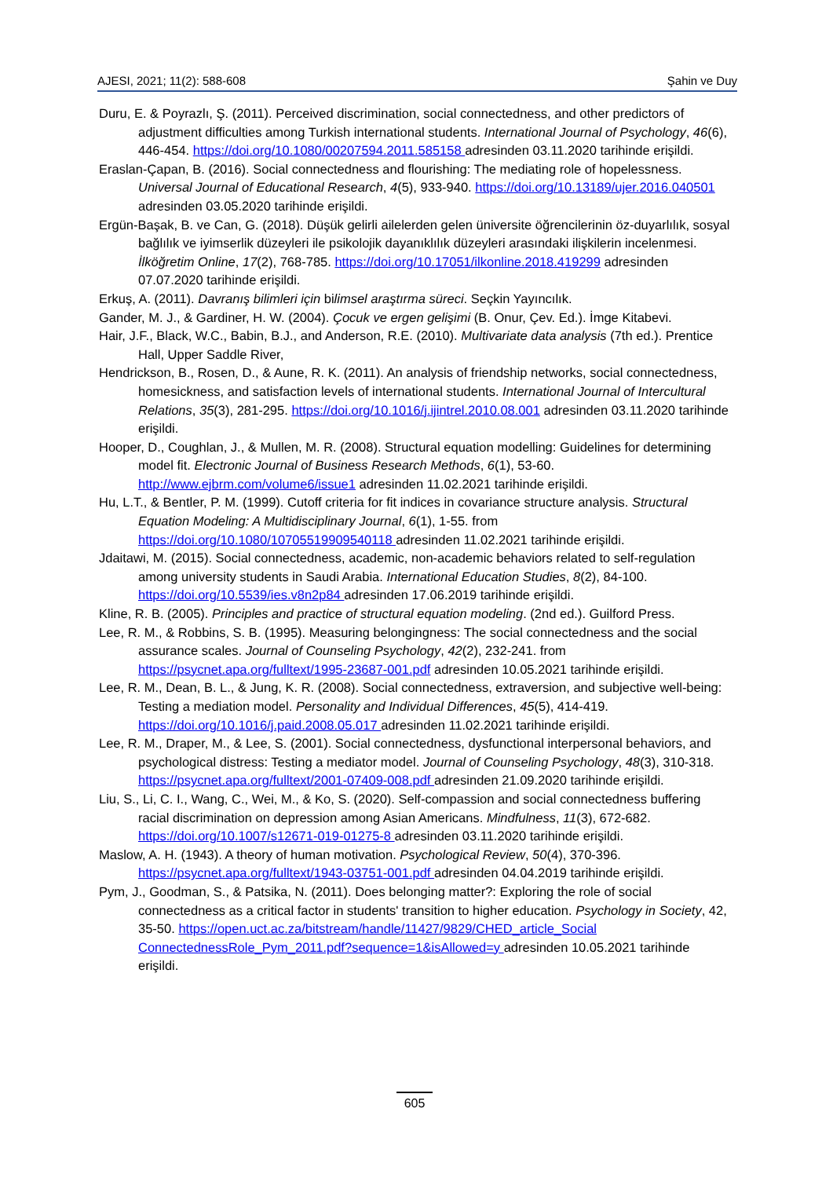AJESI, 2021; 11(2): 588-608 Şahin ve Duy
Duru, E. & Poyrazlı, Ş. (2011). Perceived discrimination, social connectedness, and other predictors of adjustment difficulties among Turkish international students. International Journal of Psychology, 46(6), 446-454. https://doi.org/10.1080/00207594.2011.585158 adresinden 03.11.2020 tarihinde erişildi.
Eraslan-Çapan, B. (2016). Social connectedness and flourishing: The mediating role of hopelessness. Universal Journal of Educational Research, 4(5), 933-940. https://doi.org/10.13189/ujer.2016.040501 adresinden 03.05.2020 tarihinde erişildi.
Ergün-Başak, B. ve Can, G. (2018). Düşük gelirli ailelerden gelen üniversite öğrencilerinin öz-duyarlılık, sosyal bağlılık ve iyimserlik düzeyleri ile psikolojik dayanıklılık düzeyleri arasındaki ilişkilerin incelenmesi. İlköğretim Online, 17(2), 768-785. https://doi.org/10.17051/ilkonline.2018.419299 adresinden 07.07.2020 tarihinde erişildi.
Erkuş, A. (2011). Davranış bilimleri için bilimsel araştırma süreci. Seçkin Yayıncılık.
Gander, M. J., & Gardiner, H. W. (2004). Çocuk ve ergen gelişimi (B. Onur, Çev. Ed.). İmge Kitabevi.
Hair, J.F., Black, W.C., Babin, B.J., and Anderson, R.E. (2010). Multivariate data analysis (7th ed.). Prentice Hall, Upper Saddle River,
Hendrickson, B., Rosen, D., & Aune, R. K. (2011). An analysis of friendship networks, social connectedness, homesickness, and satisfaction levels of international students. International Journal of Intercultural Relations, 35(3), 281-295. https://doi.org/10.1016/j.ijintrel.2010.08.001 adresinden 03.11.2020 tarihinde erişildi.
Hooper, D., Coughlan, J., & Mullen, M. R. (2008). Structural equation modelling: Guidelines for determining model fit. Electronic Journal of Business Research Methods, 6(1), 53-60. http://www.ejbrm.com/volume6/issue1 adresinden 11.02.2021 tarihinde erişildi.
Hu, L.T., & Bentler, P. M. (1999). Cutoff criteria for fit indices in covariance structure analysis. Structural Equation Modeling: A Multidisciplinary Journal, 6(1), 1-55. from https://doi.org/10.1080/10705519909540118 adresinden 11.02.2021 tarihinde erişildi.
Jdaitawi, M. (2015). Social connectedness, academic, non-academic behaviors related to self-regulation among university students in Saudi Arabia. International Education Studies, 8(2), 84-100. https://doi.org/10.5539/ies.v8n2p84 adresinden 17.06.2019 tarihinde erişildi.
Kline, R. B. (2005). Principles and practice of structural equation modeling. (2nd ed.). Guilford Press.
Lee, R. M., & Robbins, S. B. (1995). Measuring belongingness: The social connectedness and the social assurance scales. Journal of Counseling Psychology, 42(2), 232-241. from https://psycnet.apa.org/fulltext/1995-23687-001.pdf adresinden 10.05.2021 tarihinde erişildi.
Lee, R. M., Dean, B. L., & Jung, K. R. (2008). Social connectedness, extraversion, and subjective well-being: Testing a mediation model. Personality and Individual Differences, 45(5), 414-419. https://doi.org/10.1016/j.paid.2008.05.017 adresinden 11.02.2021 tarihinde erişildi.
Lee, R. M., Draper, M., & Lee, S. (2001). Social connectedness, dysfunctional interpersonal behaviors, and psychological distress: Testing a mediator model. Journal of Counseling Psychology, 48(3), 310-318. https://psycnet.apa.org/fulltext/2001-07409-008.pdf adresinden 21.09.2020 tarihinde erişildi.
Liu, S., Li, C. I., Wang, C., Wei, M., & Ko, S. (2020). Self-compassion and social connectedness buffering racial discrimination on depression among Asian Americans. Mindfulness, 11(3), 672-682. https://doi.org/10.1007/s12671-019-01275-8 adresinden 03.11.2020 tarihinde erişildi.
Maslow, A. H. (1943). A theory of human motivation. Psychological Review, 50(4), 370-396. https://psycnet.apa.org/fulltext/1943-03751-001.pdf adresinden 04.04.2019 tarihinde erişildi.
Pym, J., Goodman, S., & Patsika, N. (2011). Does belonging matter?: Exploring the role of social connectedness as a critical factor in students' transition to higher education. Psychology in Society, 42, 35-50. https://open.uct.ac.za/bitstream/handle/11427/9829/CHED_article_Social ConnectednessRole_Pym_2011.pdf?sequence=1&isAllowed=y adresinden 10.05.2021 tarihinde erişildi.
605